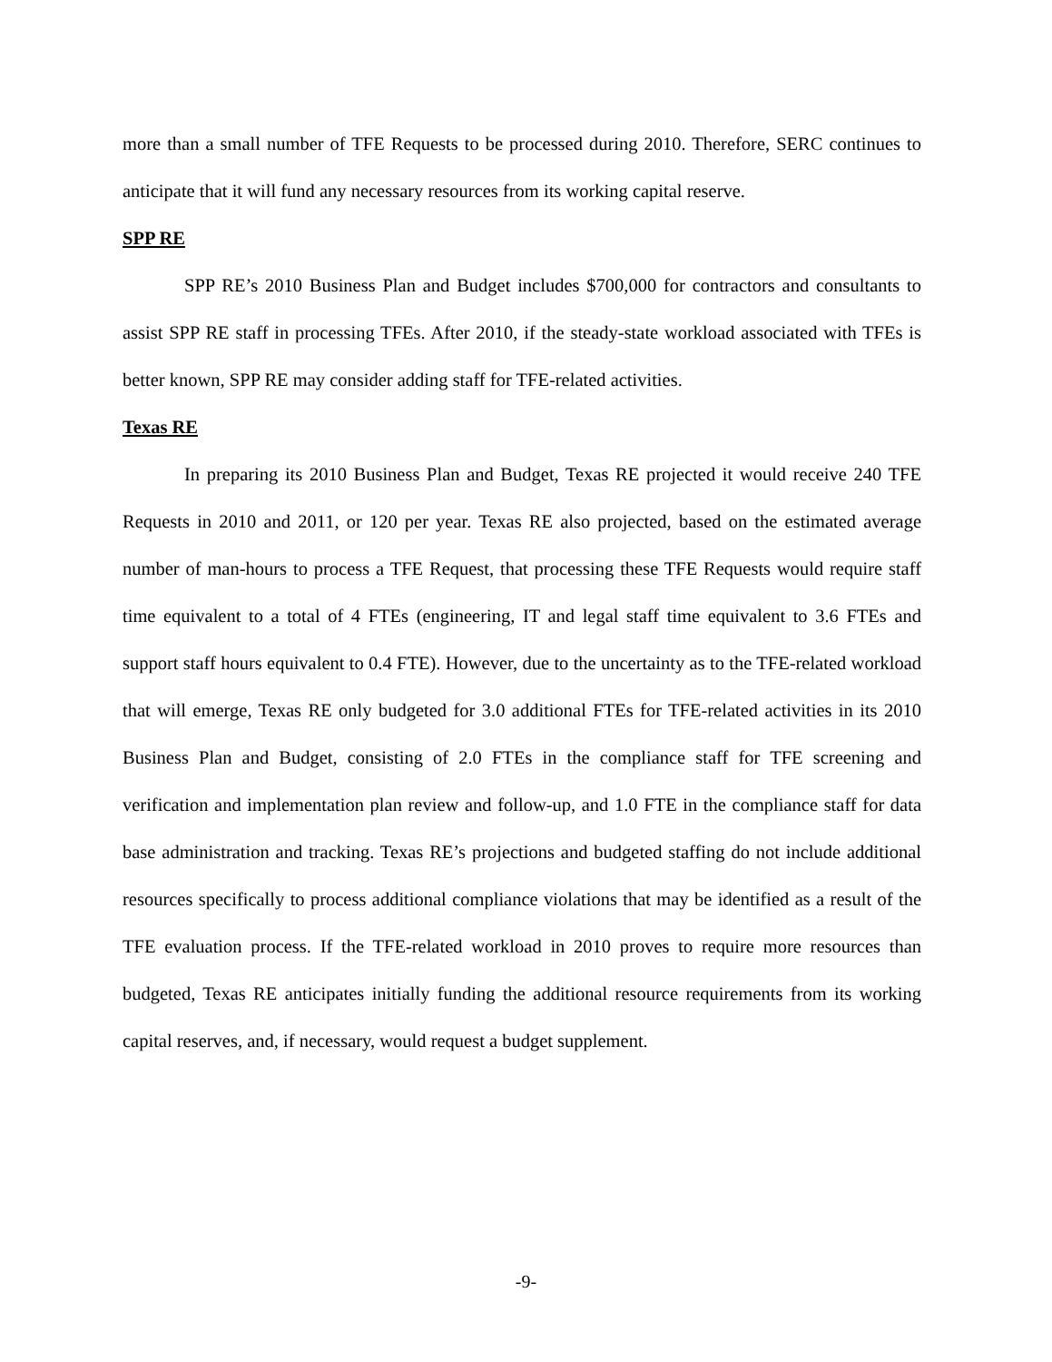more than a small number of TFE Requests to be processed during 2010. Therefore, SERC continues to anticipate that it will fund any necessary resources from its working capital reserve.
SPP RE
SPP RE’s 2010 Business Plan and Budget includes $700,000 for contractors and consultants to assist SPP RE staff in processing TFEs. After 2010, if the steady-state workload associated with TFEs is better known, SPP RE may consider adding staff for TFE-related activities.
Texas RE
In preparing its 2010 Business Plan and Budget, Texas RE projected it would receive 240 TFE Requests in 2010 and 2011, or 120 per year. Texas RE also projected, based on the estimated average number of man-hours to process a TFE Request, that processing these TFE Requests would require staff time equivalent to a total of 4 FTEs (engineering, IT and legal staff time equivalent to 3.6 FTEs and support staff hours equivalent to 0.4 FTE). However, due to the uncertainty as to the TFE-related workload that will emerge, Texas RE only budgeted for 3.0 additional FTEs for TFE-related activities in its 2010 Business Plan and Budget, consisting of 2.0 FTEs in the compliance staff for TFE screening and verification and implementation plan review and follow-up, and 1.0 FTE in the compliance staff for data base administration and tracking. Texas RE’s projections and budgeted staffing do not include additional resources specifically to process additional compliance violations that may be identified as a result of the TFE evaluation process. If the TFE-related workload in 2010 proves to require more resources than budgeted, Texas RE anticipates initially funding the additional resource requirements from its working capital reserves, and, if necessary, would request a budget supplement.
-9-